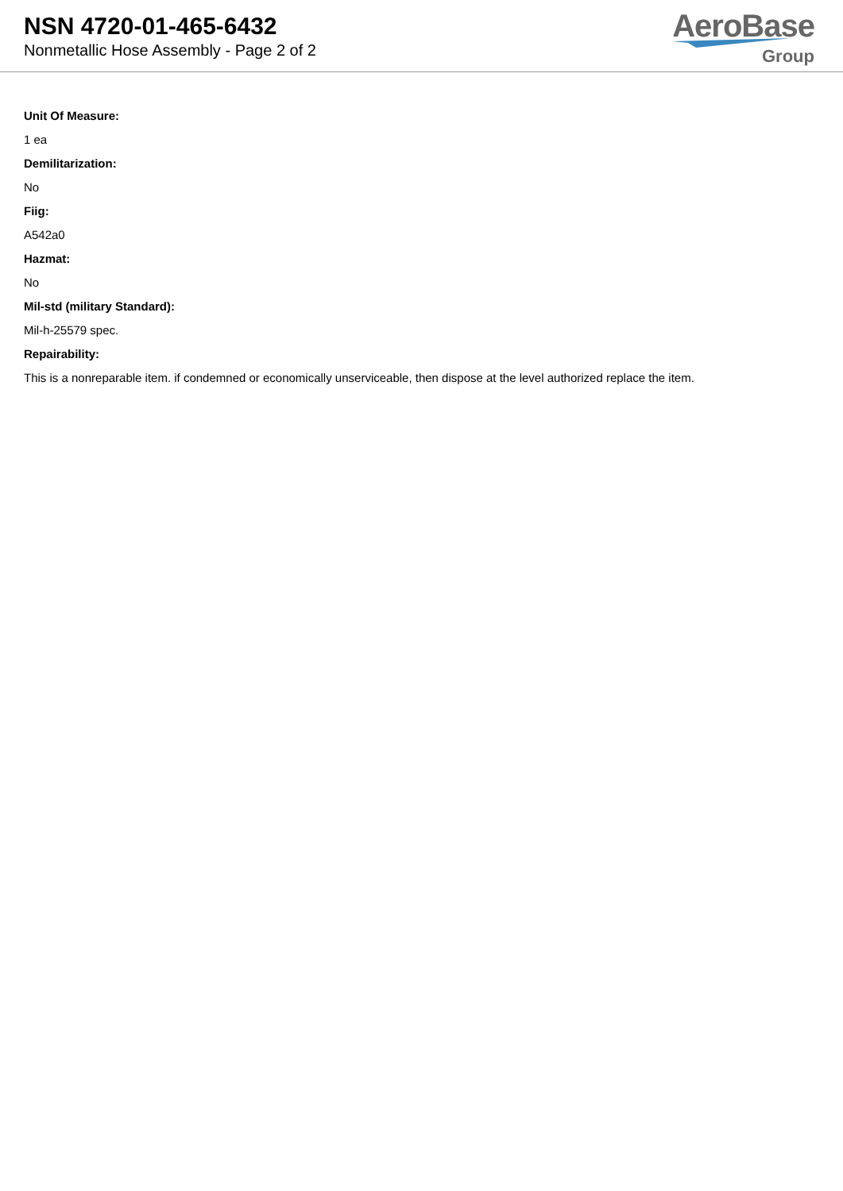NSN 4720-01-465-6432
Nonmetallic Hose Assembly - Page 2 of 2
AeroBase
Group
Unit Of Measure:
1 ea
Demilitarization:
No
Fiig:
A542a0
Hazmat:
No
Mil-std (military Standard):
Mil-h-25579 spec.
Repairability:
This is a nonreparable item. if condemned or economically unserviceable, then dispose at the level authorized replace the item.